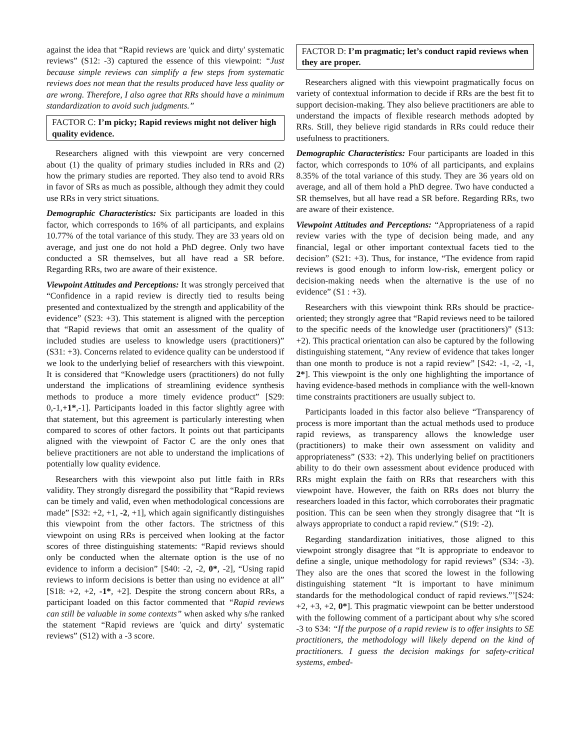against the idea that “Rapid reviews are 'quick and dirty' systematic reviews” (S12: -3) captured the essence of this viewpoint: “Just because simple reviews can simplify a few steps from systematic reviews does not mean that the results produced have less quality or are wrong. Therefore, I also agree that RRs should have a minimum standardization to avoid such judgments.”
FACTOR C: I’m picky; Rapid reviews might not deliver high quality evidence.
Researchers aligned with this viewpoint are very concerned about (1) the quality of primary studies included in RRs and (2) how the primary studies are reported. They also tend to avoid RRs in favor of SRs as much as possible, although they admit they could use RRs in very strict situations.
Demographic Characteristics: Six participants are loaded in this factor, which corresponds to 16% of all participants, and explains 10.77% of the total variance of this study. They are 33 years old on average, and just one do not hold a PhD degree. Only two have conducted a SR themselves, but all have read a SR before. Regarding RRs, two are aware of their existence.
Viewpoint Attitudes and Perceptions: It was strongly perceived that “Confidence in a rapid review is directly tied to results being presented and contextualized by the strength and applicability of the evidence” (S23: +3). This statement is aligned with the perception that “Rapid reviews that omit an assessment of the quality of included studies are useless to knowledge users (practitioners)” (S31: +3). Concerns related to evidence quality can be understood if we look to the underlying belief of researchers with this viewpoint. It is considered that “Knowledge users (practitioners) do not fully understand the implications of streamlining evidence synthesis methods to produce a more timely evidence product” [S29: 0,-1,+1*,-1]. Participants loaded in this factor slightly agree with that statement, but this agreement is particularly interesting when compared to scores of other factors. It points out that participants aligned with the viewpoint of Factor C are the only ones that believe practitioners are not able to understand the implications of potentially low quality evidence.
Researchers with this viewpoint also put little faith in RRs validity. They strongly disregard the possibility that “Rapid reviews can be timely and valid, even when methodological concessions are made” [S32: +2, +1, -2, +1], which again significantly distinguishes this viewpoint from the other factors. The strictness of this viewpoint on using RRs is perceived when looking at the factor scores of three distinguishing statements: “Rapid reviews should only be conducted when the alternate option is the use of no evidence to inform a decision” [S40: -2, -2, 0*, -2], “Using rapid reviews to inform decisions is better than using no evidence at all” [S18: +2, +2, -1*, +2]. Despite the strong concern about RRs, a participant loaded on this factor commented that “Rapid reviews can still be valuable in some contexts” when asked why s/he ranked the statement “Rapid reviews are 'quick and dirty' systematic reviews” (S12) with a -3 score.
FACTOR D: I’m pragmatic; let’s conduct rapid reviews when they are proper.
Researchers aligned with this viewpoint pragmatically focus on variety of contextual information to decide if RRs are the best fit to support decision-making. They also believe practitioners are able to understand the impacts of flexible research methods adopted by RRs. Still, they believe rigid standards in RRs could reduce their usefulness to practitioners.
Demographic Characteristics: Four participants are loaded in this factor, which corresponds to 10% of all participants, and explains 8.35% of the total variance of this study. They are 36 years old on average, and all of them hold a PhD degree. Two have conducted a SR themselves, but all have read a SR before. Regarding RRs, two are aware of their existence.
Viewpoint Attitudes and Perceptions: “Appropriateness of a rapid review varies with the type of decision being made, and any financial, legal or other important contextual facets tied to the decision” (S21: +3). Thus, for instance, “The evidence from rapid reviews is good enough to inform low-risk, emergent policy or decision-making needs when the alternative is the use of no evidence” (S1 : +3).
Researchers with this viewpoint think RRs should be practice-oriented; they strongly agree that “Rapid reviews need to be tailored to the specific needs of the knowledge user (practitioners)” (S13: +2). This practical orientation can also be captured by the following distinguishing statement, “Any review of evidence that takes longer than one month to produce is not a rapid review” [S42: -1, -2, -1, 2*]. This viewpoint is the only one highlighting the importance of having evidence-based methods in compliance with the well-known time constraints practitioners are usually subject to.
Participants loaded in this factor also believe “Transparency of process is more important than the actual methods used to produce rapid reviews, as transparency allows the knowledge user (practitioners) to make their own assessment on validity and appropriateness” (S33: +2). This underlying belief on practitioners ability to do their own assessment about evidence produced with RRs might explain the faith on RRs that researchers with this viewpoint have. However, the faith on RRs does not blurry the researchers loaded in this factor, which corroborates their pragmatic position. This can be seen when they strongly disagree that “It is always appropriate to conduct a rapid review.” (S19: -2).
Regarding standardization initiatives, those aligned to this viewpoint strongly disagree that “It is appropriate to endeavor to define a single, unique methodology for rapid reviews” (S34: -3). They also are the ones that scored the lowest in the following distinguishing statement “It is important to have minimum standards for the methodological conduct of rapid reviews.”’[S24: +2, +3, +2, 0*]. This pragmatic viewpoint can be better understood with the following comment of a participant about why s/he scored -3 to S34: “If the purpose of a rapid review is to offer insights to SE practitioners, the methodology will likely depend on the kind of practitioners. I guess the decision makings for safety-critical systems, embed-